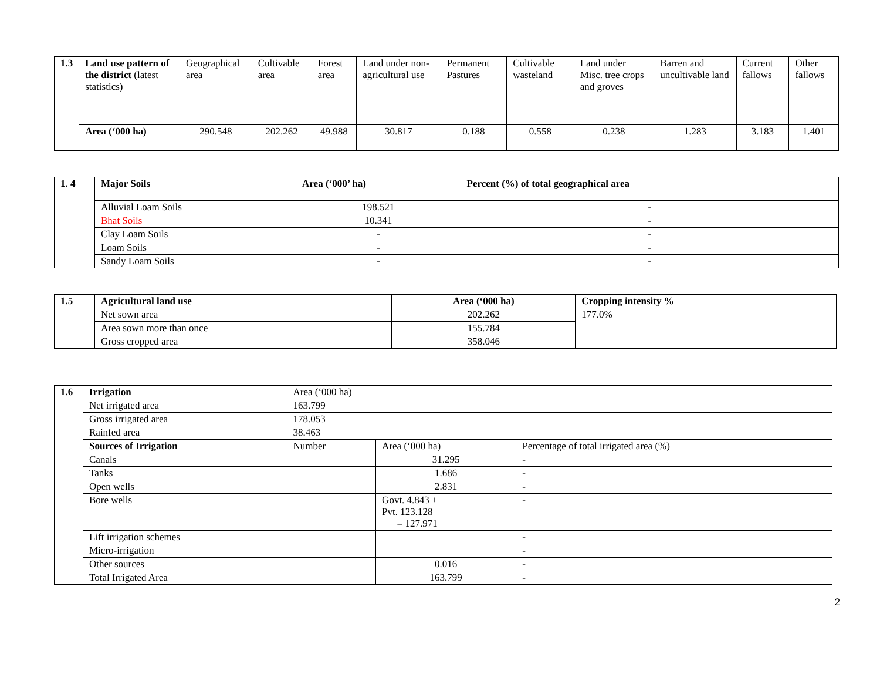| 1.3 | Land use pattern of the district (latest statistics) | Geographical area | Cultivable area | Forest area | Land under non-agricultural use | Permanent Pastures | Cultivable wasteland | Land under Misc. tree crops and groves | Barren and uncultivable land | Current fallows | Other fallows |
| | Area (‘000 ha) | 290.548 | 202.262 | 49.988 | 30.817 | 0.188 | 0.558 | 0.238 | 1.283 | 3.183 | 1.401 |
| 1. 4 | Major Soils | Area (‘000’ ha) | Percent (%) of total geographical area |
| | Alluvial Loam Soils | 198.521 | - |
| | Bhat Soils | 10.341 | - |
| | Clay Loam Soils | - | - |
| | Loam Soils | - | - |
| | Sandy Loam Soils | - | - |
| 1.5 | Agricultural land use | Area (‘000 ha) | Cropping intensity % |
| | Net sown area | 202.262 | 177.0% |
| | Area sown more than once | 155.784 | |
| | Gross cropped area | 358.046 | |
| 1.6 | Irrigation | Area (‘000 ha) | | |
| | Net irrigated area | 163.799 | | |
| | Gross irrigated area | 178.053 | | |
| | Rainfed area | 38.463 | | |
| | Sources of Irrigation | Number | Area (‘000 ha) | Percentage of total irrigated area (%) |
| | Canals | | 31.295 | - |
| | Tanks | | 1.686 | - |
| | Open wells | | 2.831 | - |
| | Bore wells | | Govt. 4.843 + Pvt. 123.128 = 127.971 | - |
| | Lift irrigation schemes | | | - |
| | Micro-irrigation | | | - |
| | Other sources | | 0.016 | - |
| | Total Irrigated Area | | 163.799 | - |
2